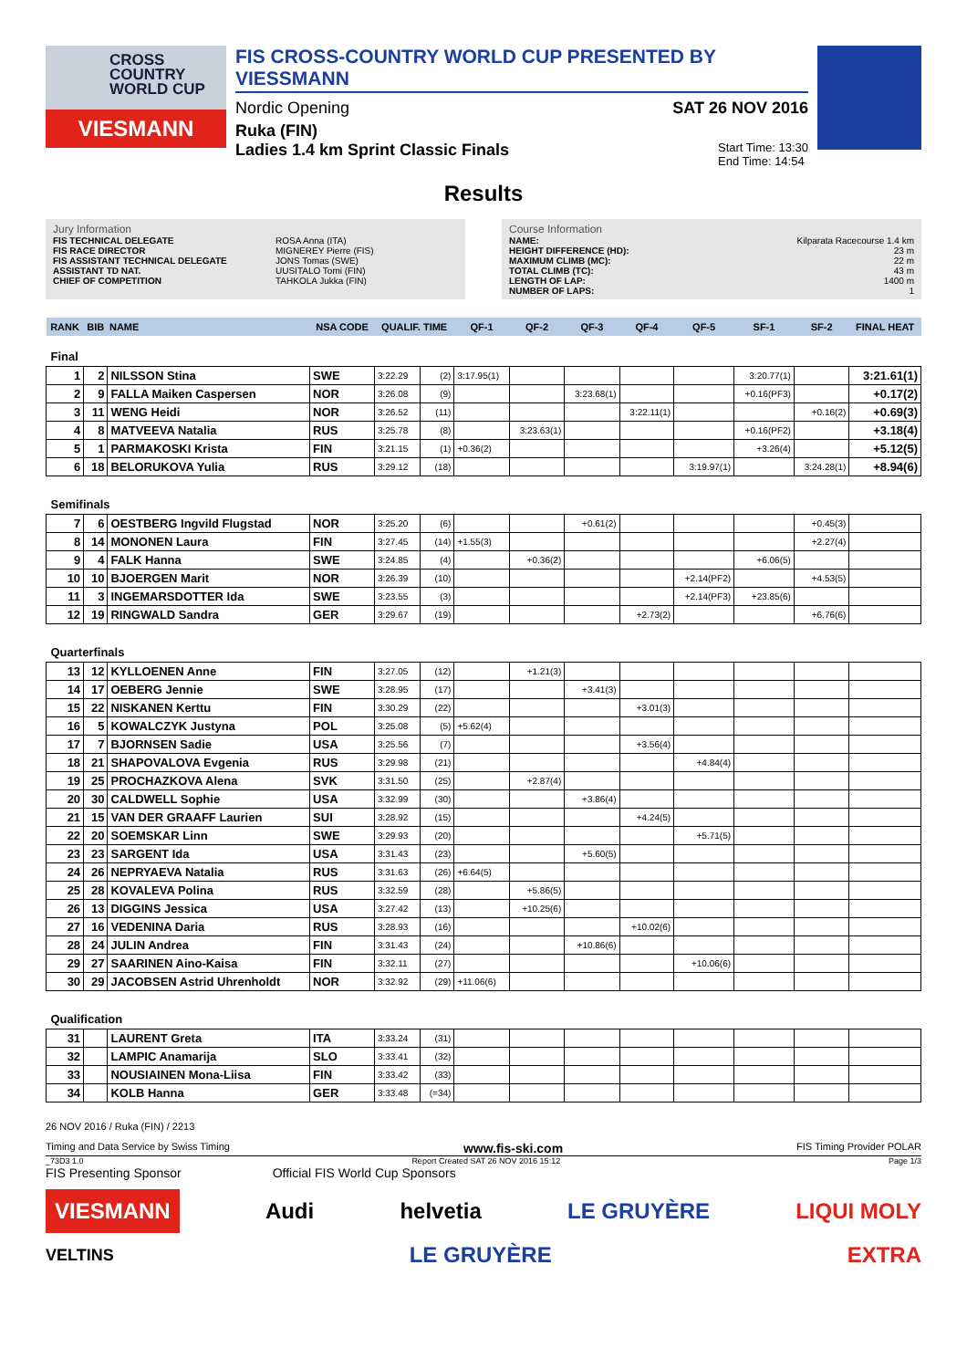CROSS
COUNTRY
WORLD CUP
VIESMANN
FIS CROSS-COUNTRY WORLD CUP PRESENTED BY VIESSMANN
Nordic Opening SAT 26 NOV 2016
Ruka (FIN)
Ladies 1.4 km Sprint Classic Finals Start Time: 13:30
End Time: 14:54
Results
Jury Information
FIS TECHNICAL DELEGATE ROSA Anna (ITA)
FIS RACE DIRECTOR MIGNEREY Pierre (FIS)
FIS ASSISTANT TECHNICAL DELEGATE JONS Tomas (SWE)
ASSISTANT TD NAT. UUSITALO Tomi (FIN)
CHIEF OF COMPETITION TAHKOLA Jukka (FIN)
Course Information
NAME: Kilparata Racecourse 1.4 km
HEIGHT DIFFERENCE (HD): 23 m
MAXIMUM CLIMB (MC): 22 m
TOTAL CLIMB (TC): 43 m
LENGTH OF LAP: 1400 m
NUMBER OF LAPS: 1
| RANK | BIB | NAME | NSA CODE | QUALIF. TIME | | QF-1 | QF-2 | QF-3 | QF-4 | QF-5 | SF-1 | SF-2 | FINAL HEAT |
| --- | --- | --- | --- | --- | --- | --- | --- | --- | --- | --- | --- | --- | --- |
| Final | | | | | | | | | | | | | |
| 1 | 2 | NILSSON Stina | SWE | 3:22.29 | (2) | 3:17.95(1) | | | | | 3:20.77(1) | | 3:21.61(1) |
| 2 | 9 | FALLA Maiken Caspersen | NOR | 3:26.08 | (9) | | | 3:23.68(1) | | | +0.16(PF3) | | +0.17(2) |
| 3 | 11 | WENG Heidi | NOR | 3:26.52 | (11) | | | | 3:22.11(1) | | | +0.16(2) | +0.69(3) |
| 4 | 8 | MATVEEVA Natalia | RUS | 3:25.78 | (8) | | 3:23.63(1) | | | | +0.16(PF2) | | +3.18(4) |
| 5 | 1 | PARMAKOSKI Krista | FIN | 3:21.15 | (1) | +0.36(2) | | | | | +3.26(4) | | +5.12(5) |
| 6 | 18 | BELORUKOVA Yulia | RUS | 3:29.12 | (18) | | | | | 3:19.97(1) | | 3:24.28(1) | +8.94(6) |
| Semifinals | | | | | | | | | | | | | |
| 7 | 6 | OESTBERG Ingvild Flugstad | NOR | 3:25.20 | (6) | | | +0.61(2) | | | | +0.45(3) | |
| 8 | 14 | MONONEN Laura | FIN | 3:27.45 | (14) | +1.55(3) | | | | | | +2.27(4) | |
| 9 | 4 | FALK Hanna | SWE | 3:24.85 | (4) | | +0.36(2) | | | | +6.06(5) | | |
| 10 | 10 | BJOERGEN Marit | NOR | 3:26.39 | (10) | | | | | +2.14(PF2) | | +4.53(5) | |
| 11 | 3 | INGEMARSDOTTER Ida | SWE | 3:23.55 | (3) | | | | | +2.14(PF3) | +23.85(6) | | |
| 12 | 19 | RINGWALD Sandra | GER | 3:29.67 | (19) | | | | +2.73(2) | | | +6.76(6) | |
| Quarterfinals | | | | | | | | | | | | | |
| 13 | 12 | KYLLOENEN Anne | FIN | 3:27.05 | (12) | | +1.21(3) | | | | | | |
| 14 | 17 | OEBERG Jennie | SWE | 3:28.95 | (17) | | | +3.41(3) | | | | | |
| 15 | 22 | NISKANEN Kerttu | FIN | 3:30.29 | (22) | | | | +3.01(3) | | | | |
| 16 | 5 | KOWALCZYK Justyna | POL | 3:25.08 | (5) | +5.62(4) | | | | | | | |
| 17 | 7 | BJORNSEN Sadie | USA | 3:25.56 | (7) | | | | +3.56(4) | | | | |
| 18 | 21 | SHAPOVALOVA Evgenia | RUS | 3:29.98 | (21) | | | | | +4.84(4) | | | |
| 19 | 25 | PROCHAZKOVA Alena | SVK | 3:31.50 | (25) | | +2.87(4) | | | | | | |
| 20 | 30 | CALDWELL Sophie | USA | 3:32.99 | (30) | | | +3.86(4) | | | | | |
| 21 | 15 | VAN DER GRAAFF Laurien | SUI | 3:28.92 | (15) | | | | +4.24(5) | | | | |
| 22 | 20 | SOEMSKAR Linn | SWE | 3:29.93 | (20) | | | | | +5.71(5) | | | |
| 23 | 23 | SARGENT Ida | USA | 3:31.43 | (23) | | | +5.60(5) | | | | | |
| 24 | 26 | NEPRYAEVA Natalia | RUS | 3:31.63 | (26) | +6.64(5) | | | | | | | |
| 25 | 28 | KOVALEVA Polina | RUS | 3:32.59 | (28) | | +5.86(5) | | | | | | |
| 26 | 13 | DIGGINS Jessica | USA | 3:27.42 | (13) | | +10.25(6) | | | | | | |
| 27 | 16 | VEDENINA Daria | RUS | 3:28.93 | (16) | | | | +10.02(6) | | | | |
| 28 | 24 | JULIN Andrea | FIN | 3:31.43 | (24) | | | +10.86(6) | | | | | |
| 29 | 27 | SAARINEN Aino-Kaisa | FIN | 3:32.11 | (27) | | | | | +10.06(6) | | | |
| 30 | 29 | JACOBSEN Astrid Uhrenholdt | NOR | 3:32.92 | (29) | +11.06(6) | | | | | | | |
| Qualification | | | | | | | | | | | | | |
| 31 | | LAURENT Greta | ITA | 3:33.24 | (31) | | | | | | | | |
| 32 | | LAMPIC Anamarija | SLO | 3:33.41 | (32) | | | | | | | | |
| 33 | | NOUSIAINEN Mona-Liisa | FIN | 3:33.42 | (33) | | | | | | | | |
| 34 | | KOLB Hanna | GER | 3:33.48 | (=34) | | | | | | | | |
26 NOV 2016 / Ruka (FIN) / 2213
Timing and Data Service by Swiss Timing www.fis-ski.com FIS Timing Provider POLAR
_73D3 1.0 Report Created SAT 26 NOV 2016 15:12 Page 1/3
FIS Presenting Sponsor Official FIS World Cup Sponsors
VIESMANN Audi helvetia LE GRUYÈRE LIQUI MOLY
VELTINS LE GRUYÈRE EXTRA